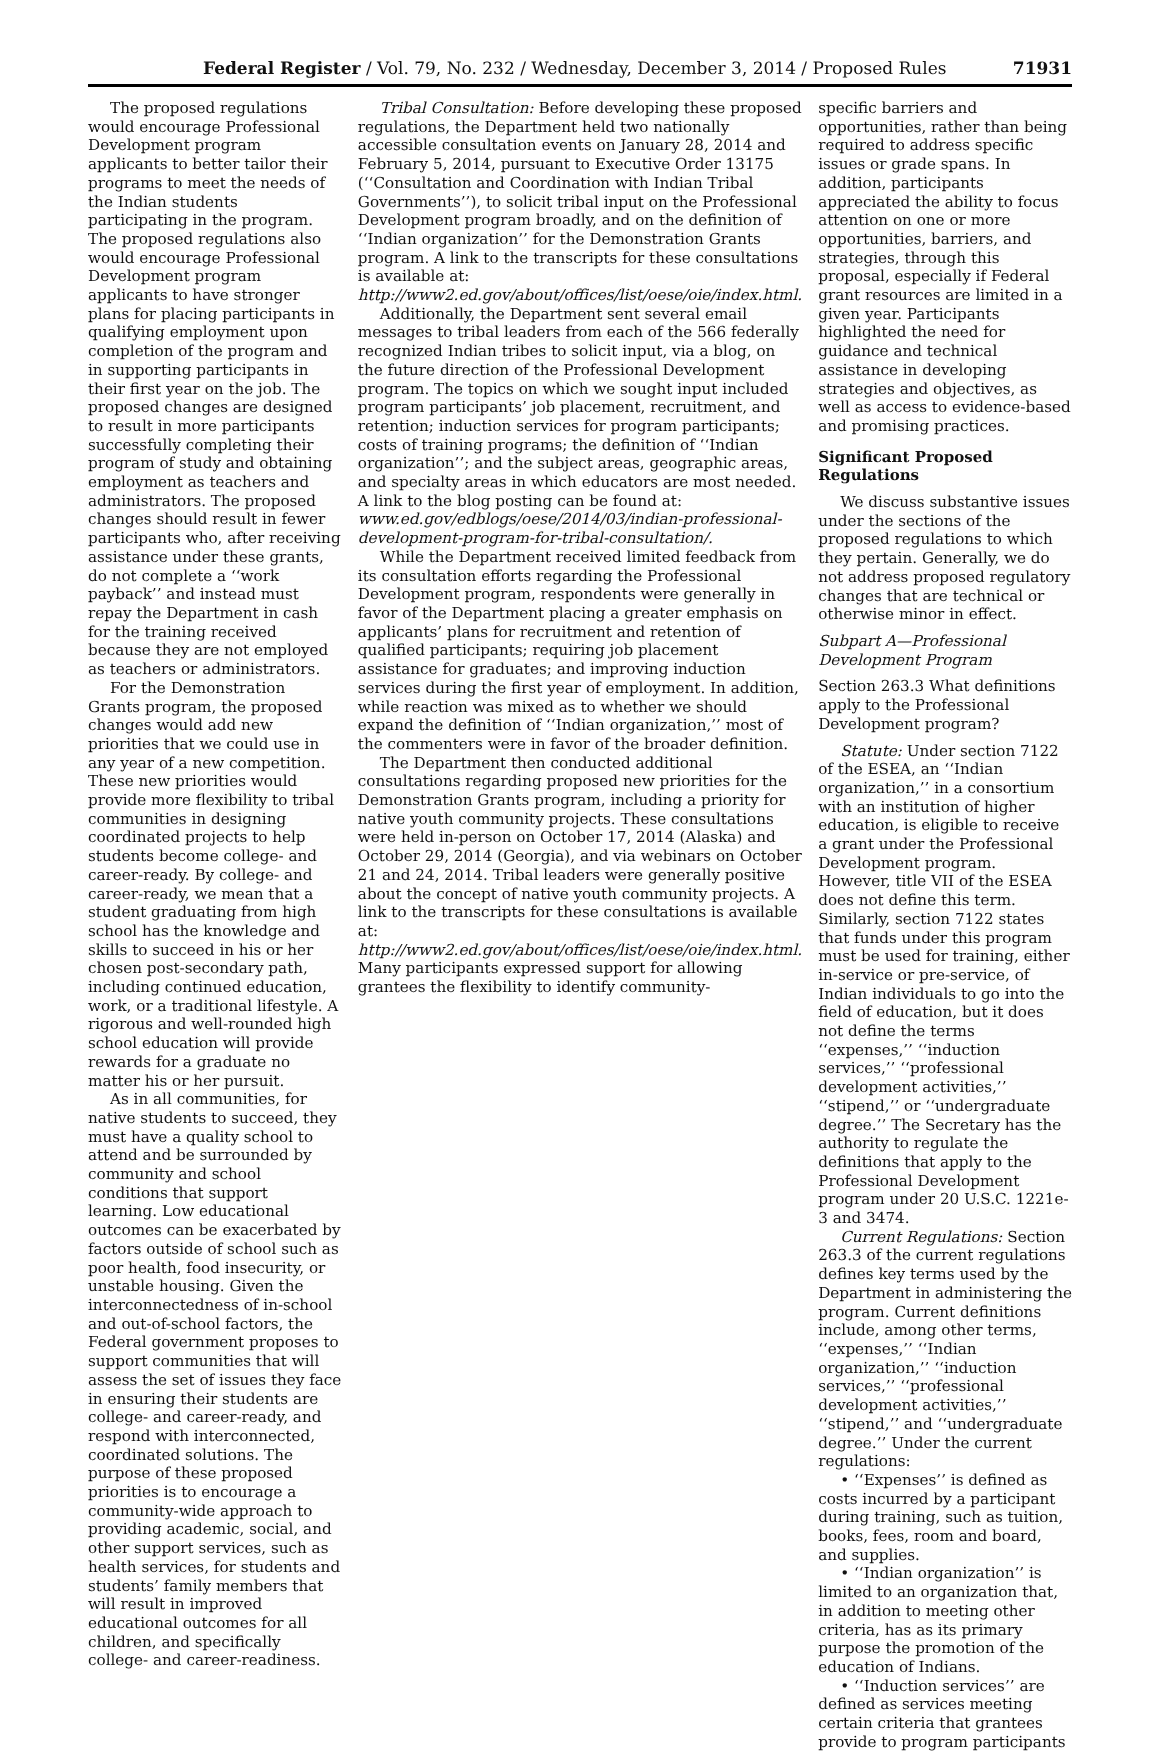Federal Register / Vol. 79, No. 232 / Wednesday, December 3, 2014 / Proposed Rules 71931
The proposed regulations would encourage Professional Development program applicants to better tailor their programs to meet the needs of the Indian students participating in the program. The proposed regulations also would encourage Professional Development program applicants to have stronger plans for placing participants in qualifying employment upon completion of the program and in supporting participants in their first year on the job. The proposed changes are designed to result in more participants successfully completing their program of study and obtaining employment as teachers and administrators. The proposed changes should result in fewer participants who, after receiving assistance under these grants, do not complete a ‘‘work payback’’ and instead must repay the Department in cash for the training received because they are not employed as teachers or administrators.
For the Demonstration Grants program, the proposed changes would add new priorities that we could use in any year of a new competition. These new priorities would provide more flexibility to tribal communities in designing coordinated projects to help students become college- and career-ready. By college- and career-ready, we mean that a student graduating from high school has the knowledge and skills to succeed in his or her chosen post-secondary path, including continued education, work, or a traditional lifestyle. A rigorous and well-rounded high school education will provide rewards for a graduate no matter his or her pursuit.
As in all communities, for native students to succeed, they must have a quality school to attend and be surrounded by community and school conditions that support learning. Low educational outcomes can be exacerbated by factors outside of school such as poor health, food insecurity, or unstable housing. Given the interconnectedness of in-school and out-of-school factors, the Federal government proposes to support communities that will assess the set of issues they face in ensuring their students are college- and career-ready, and respond with interconnected, coordinated solutions. The purpose of these proposed priorities is to encourage a community-wide approach to providing academic, social, and other support services, such as health services, for students and students’ family members that will result in improved educational outcomes for all children, and specifically college- and career-readiness.
Tribal Consultation: Before developing these proposed regulations, the Department held two nationally accessible consultation events on January 28, 2014 and February 5, 2014, pursuant to Executive Order 13175 (‘‘Consultation and Coordination with Indian Tribal Governments’’), to solicit tribal input on the Professional Development program broadly, and on the definition of ‘‘Indian organization’’ for the Demonstration Grants program. A link to the transcripts for these consultations is available at: http://www2.ed.gov/about/offices/list/oese/oie/index.html.
Additionally, the Department sent several email messages to tribal leaders from each of the 566 federally recognized Indian tribes to solicit input, via a blog, on the future direction of the Professional Development program. The topics on which we sought input included program participants’ job placement, recruitment, and retention; induction services for program participants; costs of training programs; the definition of ‘‘Indian organization’’; and the subject areas, geographic areas, and specialty areas in which educators are most needed. A link to the blog posting can be found at: www.ed.gov/edblogs/oese/2014/03/indian-professional-development-program-for-tribal-consultation/.
While the Department received limited feedback from its consultation efforts regarding the Professional Development program, respondents were generally in favor of the Department placing a greater emphasis on applicants’ plans for recruitment and retention of qualified participants; requiring job placement assistance for graduates; and improving induction services during the first year of employment. In addition, while reaction was mixed as to whether we should expand the definition of ‘‘Indian organization,’’ most of the commenters were in favor of the broader definition.
The Department then conducted additional consultations regarding proposed new priorities for the Demonstration Grants program, including a priority for native youth community projects. These consultations were held in-person on October 17, 2014 (Alaska) and October 29, 2014 (Georgia), and via webinars on October 21 and 24, 2014. Tribal leaders were generally positive about the concept of native youth community projects. A link to the transcripts for these consultations is available at: http://www2.ed.gov/about/offices/list/oese/oie/index.html. Many participants expressed support for allowing grantees the flexibility to identify community-
specific barriers and opportunities, rather than being required to address specific issues or grade spans. In addition, participants appreciated the ability to focus attention on one or more opportunities, barriers, and strategies, through this proposal, especially if Federal grant resources are limited in a given year. Participants highlighted the need for guidance and technical assistance in developing strategies and objectives, as well as access to evidence-based and promising practices.
Significant Proposed Regulations
We discuss substantive issues under the sections of the proposed regulations to which they pertain. Generally, we do not address proposed regulatory changes that are technical or otherwise minor in effect.
Subpart A—Professional Development Program
Section 263.3 What definitions apply to the Professional Development program?
Statute: Under section 7122 of the ESEA, an ‘‘Indian organization,’’ in a consortium with an institution of higher education, is eligible to receive a grant under the Professional Development program. However, title VII of the ESEA does not define this term. Similarly, section 7122 states that funds under this program must be used for training, either in-service or pre-service, of Indian individuals to go into the field of education, but it does not define the terms ‘‘expenses,’’ ‘‘induction services,’’ ‘‘professional development activities,’’ ‘‘stipend,’’ or ‘‘undergraduate degree.’’ The Secretary has the authority to regulate the definitions that apply to the Professional Development program under 20 U.S.C. 1221e-3 and 3474.
Current Regulations: Section 263.3 of the current regulations defines key terms used by the Department in administering the program. Current definitions include, among other terms, ‘‘expenses,’’ ‘‘Indian organization,’’ ‘‘induction services,’’ ‘‘professional development activities,’’ ‘‘stipend,’’ and ‘‘undergraduate degree.’’ Under the current regulations:
• ‘‘Expenses’’ is defined as costs incurred by a participant during training, such as tuition, books, fees, room and board, and supplies.
• ‘‘Indian organization’’ is limited to an organization that, in addition to meeting other criteria, has as its primary purpose the promotion of the education of Indians.
• ‘‘Induction services’’ are defined as services meeting certain criteria that grantees provide to program participants